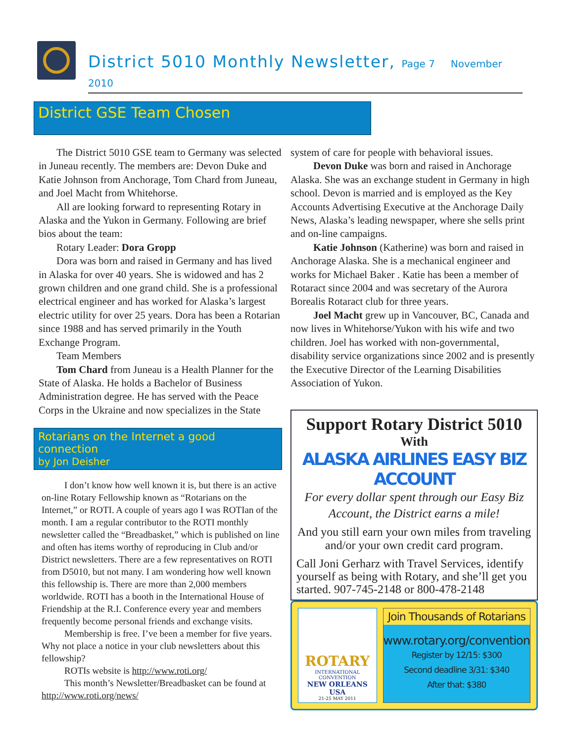District 5010 Monthly Newsletter, Page 7 November 2010
District GSE Team Chosen
The District 5010 GSE team to Germany was selected in Juneau recently. The members are: Devon Duke and Katie Johnson from Anchorage, Tom Chard from Juneau, and Joel Macht from Whitehorse.
All are looking forward to representing Rotary in Alaska and the Yukon in Germany. Following are brief bios about the team:
Rotary Leader: Dora Gropp
Dora was born and raised in Germany and has lived in Alaska for over 40 years. She is widowed and has 2 grown children and one grand child. She is a professional electrical engineer and has worked for Alaska’s largest electric utility for over 25 years. Dora has been a Rotarian since 1988 and has served primarily in the Youth Exchange Program.
Team Members
Tom Chard from Juneau is a Health Planner for the State of Alaska. He holds a Bachelor of Business Administration degree. He has served with the Peace Corps in the Ukraine and now specializes in the State
Rotarians on the Internet a good connection
by Jon Deisher
I don’t know how well known it is, but there is an active on-line Rotary Fellowship known as “Rotarians on the Internet,” or ROTI. A couple of years ago I was ROTIan of the month. I am a regular contributor to the ROTI monthly newsletter called the “Breadbasket,” which is published on line and often has items worthy of reproducing in Club and/or District newsletters. There are a few representatives on ROTI from D5010, but not many. I am wondering how well known this fellowship is. There are more than 2,000 members worldwide. ROTI has a booth in the International House of Friendship at the R.I. Conference every year and members frequently become personal friends and exchange visits.
Membership is free. I’ve been a member for five years. Why not place a notice in your club newsletters about this fellowship?
ROTIs website is http://www.roti.org/
This month’s Newsletter/Breadbasket can be found at http://www.roti.org/news/
system of care for people with behavioral issues.
Devon Duke was born and raised in Anchorage Alaska. She was an exchange student in Germany in high school. Devon is married and is employed as the Key Accounts Advertising Executive at the Anchorage Daily News, Alaska’s leading newspaper, where she sells print and on-line campaigns.
Katie Johnson (Katherine) was born and raised in Anchorage Alaska. She is a mechanical engineer and works for Michael Baker . Katie has been a member of Rotaract since 2004 and was secretary of the Aurora Borealis Rotaract club for three years.
Joel Macht grew up in Vancouver, BC, Canada and now lives in Whitehorse/Yukon with his wife and two children. Joel has worked with non-governmental, disability service organizations since 2002 and is presently the Executive Director of the Learning Disabilities Association of Yukon.
Support Rotary District 5010
With
ALASKA AIRLINES EASY BIZ ACCOUNT
For every dollar spent through our Easy Biz Account, the District earns a mile!
And you still earn your own miles from traveling and/or your own credit card program.
Call Joni Gerharz with Travel Services, identify yourself as being with Rotary, and she’ll get you started. 907-745-2148 or 800-478-2148
ROTARY
INTERNATIONAL CONVENTION
NEW ORLEANS USA
21-25 MAY 2011
Join Thousands of Rotarians
www.rotary.org/convention
Register by 12/15: $300
Second deadline 3/31: $340
After that: $380